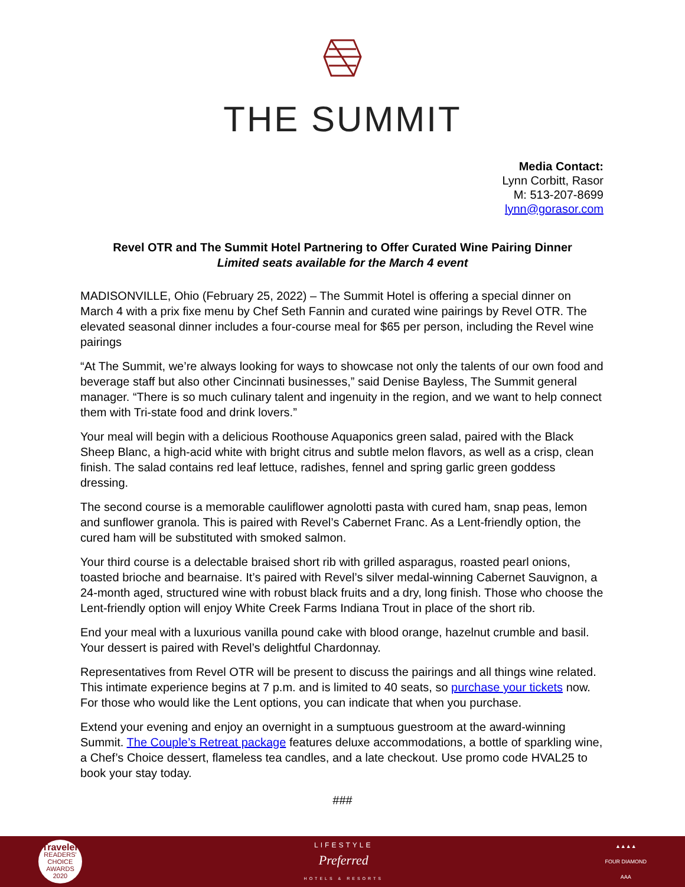THE SUMMIT
Media Contact:
Lynn Corbitt, Rasor
M: 513-207-8699
lynn@gorasor.com
Revel OTR and The Summit Hotel Partnering to Offer Curated Wine Pairing Dinner
Limited seats available for the March 4 event
MADISONVILLE, Ohio (February 25, 2022) – The Summit Hotel is offering a special dinner on March 4 with a prix fixe menu by Chef Seth Fannin and curated wine pairings by Revel OTR. The elevated seasonal dinner includes a four-course meal for $65 per person, including the Revel wine pairings
“At The Summit, we’re always looking for ways to showcase not only the talents of our own food and beverage staff but also other Cincinnati businesses,” said Denise Bayless, The Summit general manager. “There is so much culinary talent and ingenuity in the region, and we want to help connect them with Tri-state food and drink lovers.”
Your meal will begin with a delicious Roothouse Aquaponics green salad, paired with the Black Sheep Blanc, a high-acid white with bright citrus and subtle melon flavors, as well as a crisp, clean finish. The salad contains red leaf lettuce, radishes, fennel and spring garlic green goddess dressing.
The second course is a memorable cauliflower agnolotti pasta with cured ham, snap peas, lemon and sunflower granola. This is paired with Revel’s Cabernet Franc. As a Lent-friendly option, the cured ham will be substituted with smoked salmon.
Your third course is a delectable braised short rib with grilled asparagus, roasted pearl onions, toasted brioche and bearnaise. It’s paired with Revel’s silver medal-winning Cabernet Sauvignon, a 24-month aged, structured wine with robust black fruits and a dry, long finish. Those who choose the Lent-friendly option will enjoy White Creek Farms Indiana Trout in place of the short rib.
End your meal with a luxurious vanilla pound cake with blood orange, hazelnut crumble and basil. Your dessert is paired with Revel’s delightful Chardonnay.
Representatives from Revel OTR will be present to discuss the pairings and all things wine related. This intimate experience begins at 7 p.m. and is limited to 40 seats, so purchase your tickets now. For those who would like the Lent options, you can indicate that when you purchase.
Extend your evening and enjoy an overnight in a sumptuous guestroom at the award-winning Summit. The Couple’s Retreat package features deluxe accommodations, a bottle of sparkling wine, a Chef’s Choice dessert, flameless tea candles, and a late checkout. Use promo code HVAL25 to book your stay today.
###
Traveler
READERS' CHOICE AWARDS
2020
LIFESTYLE
Preferred
HOTELS & RESORTS
▲▲▲▲
FOUR DIAMOND
AAA